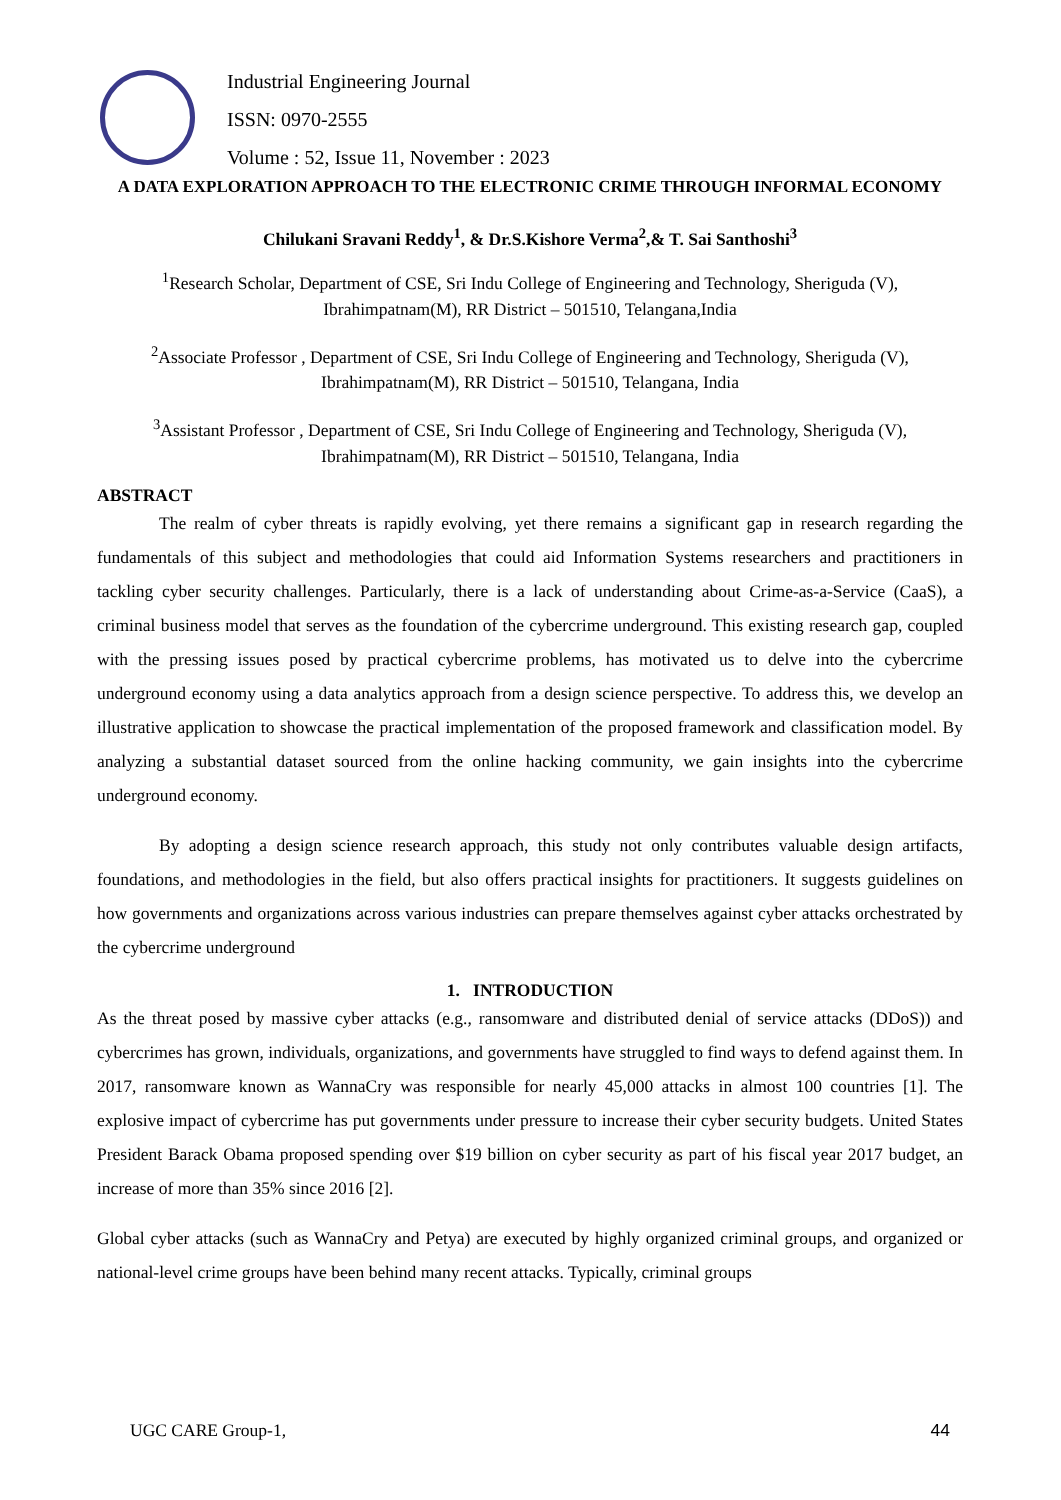Industrial Engineering Journal
ISSN: 0970-2555
Volume : 52, Issue 11, November : 2023
A DATA EXPLORATION APPROACH TO THE ELECTRONIC CRIME THROUGH INFORMAL ECONOMY
Chilukani Sravani Reddy<sup>1</sup>, & Dr.S.Kishore Verma<sup>2</sup>,& T. Sai Santhoshi<sup>3</sup>
<sup>1</sup> Research Scholar, Department of CSE, Sri Indu College of Engineering and Technology, Sheriguda (V), Ibrahimpatnam(M), RR District – 501510, Telangana,India
<sup>2</sup> Associate Professor , Department of CSE, Sri Indu College of Engineering and Technology, Sheriguda (V), Ibrahimpatnam(M), RR District – 501510, Telangana, India
<sup>3</sup> Assistant Professor , Department of CSE, Sri Indu College of Engineering and Technology, Sheriguda (V), Ibrahimpatnam(M), RR District – 501510, Telangana, India
ABSTRACT
The realm of cyber threats is rapidly evolving, yet there remains a significant gap in research regarding the fundamentals of this subject and methodologies that could aid Information Systems researchers and practitioners in tackling cyber security challenges. Particularly, there is a lack of understanding about Crime-as-a-Service (CaaS), a criminal business model that serves as the foundation of the cybercrime underground. This existing research gap, coupled with the pressing issues posed by practical cybercrime problems, has motivated us to delve into the cybercrime underground economy using a data analytics approach from a design science perspective. To address this, we develop an illustrative application to showcase the practical implementation of the proposed framework and classification model. By analyzing a substantial dataset sourced from the online hacking community, we gain insights into the cybercrime underground economy.
By adopting a design science research approach, this study not only contributes valuable design artifacts, foundations, and methodologies in the field, but also offers practical insights for practitioners. It suggests guidelines on how governments and organizations across various industries can prepare themselves against cyber attacks orchestrated by the cybercrime underground
1. INTRODUCTION
As the threat posed by massive cyber attacks (e.g., ransomware and distributed denial of service attacks (DDoS)) and cybercrimes has grown, individuals, organizations, and governments have struggled to find ways to defend against them. In 2017, ransomware known as WannaCry was responsible for nearly 45,000 attacks in almost 100 countries [1]. The explosive impact of cybercrime has put governments under pressure to increase their cyber security budgets. United States President Barack Obama proposed spending over $19 billion on cyber security as part of his fiscal year 2017 budget, an increase of more than 35% since 2016 [2].
Global cyber attacks (such as WannaCry and Petya) are executed by highly organized criminal groups, and organized or national-level crime groups have been behind many recent attacks. Typically, criminal groups
UGC CARE Group-1, 44